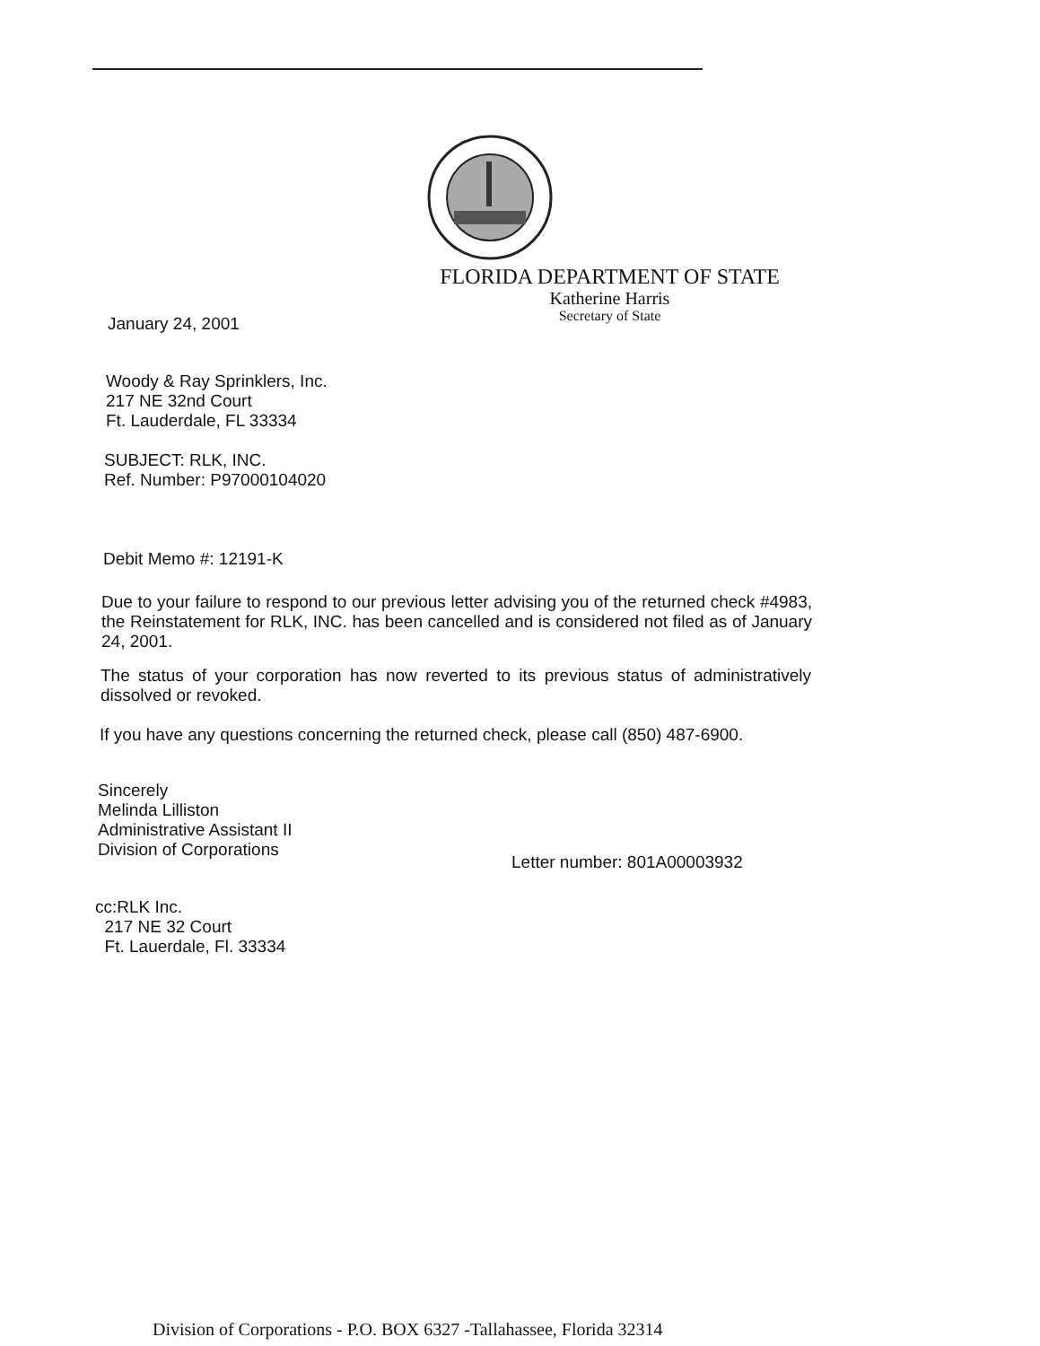FLORIDA DEPARTMENT OF STATE
Katherine Harris
Secretary of State
January 24, 2001
Woody & Ray Sprinklers, Inc.
217 NE 32nd Court
Ft. Lauderdale, FL 33334
SUBJECT: RLK, INC.
Ref. Number: P97000104020
Debit Memo #: 12191-K
Due to your failure to respond to our previous letter advising you of the returned check #4983, the Reinstatement for RLK, INC. has been cancelled and is considered not filed as of January 24, 2001.
The status of your corporation has now reverted to its previous status of administratively dissolved or revoked.
If you have any questions concerning the returned check, please call (850) 487-6900.
Sincerely
Melinda Lilliston
Administrative Assistant II
Division of Corporations
Letter number: 801A00003932
cc:RLK Inc.
217 NE 32 Court
Ft. Lauerdale, Fl. 33334
Division of Corporations - P.O. BOX 6327 -Tallahassee, Florida 32314